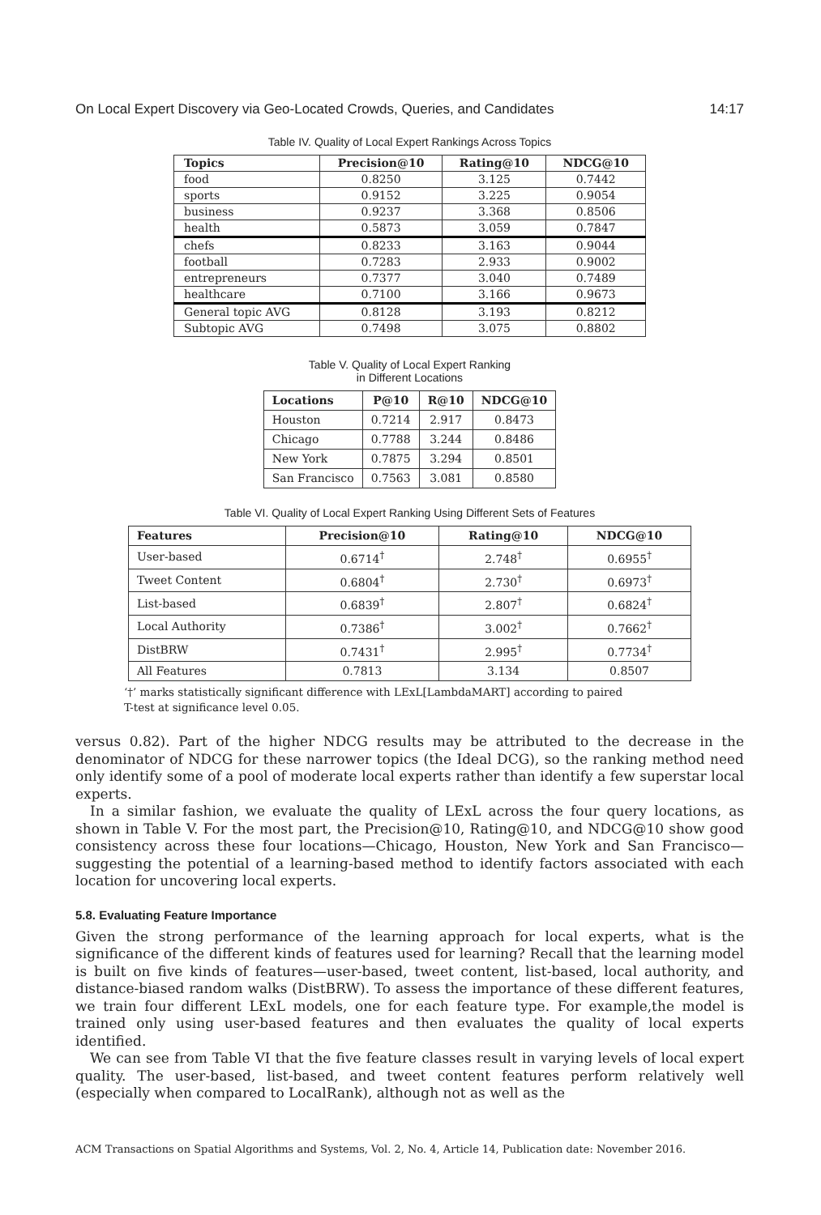On Local Expert Discovery via Geo-Located Crowds, Queries, and Candidates 14:17
Table IV. Quality of Local Expert Rankings Across Topics
| Topics | Precision@10 | Rating@10 | NDCG@10 |
| --- | --- | --- | --- |
| food | 0.8250 | 3.125 | 0.7442 |
| sports | 0.9152 | 3.225 | 0.9054 |
| business | 0.9237 | 3.368 | 0.8506 |
| health | 0.5873 | 3.059 | 0.7847 |
| chefs | 0.8233 | 3.163 | 0.9044 |
| football | 0.7283 | 2.933 | 0.9002 |
| entrepreneurs | 0.7377 | 3.040 | 0.7489 |
| healthcare | 0.7100 | 3.166 | 0.9673 |
| General topic AVG | 0.8128 | 3.193 | 0.8212 |
| Subtopic AVG | 0.7498 | 3.075 | 0.8802 |
Table V. Quality of Local Expert Ranking
in Different Locations
| Locations | P@10 | R@10 | NDCG@10 |
| --- | --- | --- | --- |
| Houston | 0.7214 | 2.917 | 0.8473 |
| Chicago | 0.7788 | 3.244 | 0.8486 |
| New York | 0.7875 | 3.294 | 0.8501 |
| San Francisco | 0.7563 | 3.081 | 0.8580 |
Table VI. Quality of Local Expert Ranking Using Different Sets of Features
| Features | Precision@10 | Rating@10 | NDCG@10 |
| --- | --- | --- | --- |
| User-based | 0.6714<sup>†</sup> | 2.748<sup>†</sup> | 0.6955<sup>†</sup> |
| Tweet Content | 0.6804<sup>†</sup> | 2.730<sup>†</sup> | 0.6973<sup>†</sup> |
| List-based | 0.6839<sup>†</sup> | 2.807<sup>†</sup> | 0.6824<sup>†</sup> |
| Local Authority | 0.7386<sup>†</sup> | 3.002<sup>†</sup> | 0.7662<sup>†</sup> |
| DistBRW | 0.7431<sup>†</sup> | 2.995<sup>†</sup> | 0.7734<sup>†</sup> |
| All Features | 0.7813 | 3.134 | 0.8507 |
‘†’ marks statistically significant difference with LExL[LambdaMART] according to paired
T-test at significance level 0.05.
versus 0.82). Part of the higher NDCG results may be attributed to the decrease in the denominator of NDCG for these narrower topics (the Ideal DCG), so the ranking method need only identify some of a pool of moderate local experts rather than identify a few superstar local experts.
In a similar fashion, we evaluate the quality of LExL across the four query locations, as shown in Table V. For the most part, the Precision@10, Rating@10, and NDCG@10 show good consistency across these four locations—Chicago, Houston, New York and San Francisco—suggesting the potential of a learning-based method to identify factors associated with each location for uncovering local experts.
5.8. Evaluating Feature Importance
Given the strong performance of the learning approach for local experts, what is the significance of the different kinds of features used for learning? Recall that the learning model is built on five kinds of features—user-based, tweet content, list-based, local authority, and distance-biased random walks (DistBRW). To assess the importance of these different features, we train four different LExL models, one for each feature type. For example,the model is trained only using user-based features and then evaluates the quality of local experts identified.
We can see from Table VI that the five feature classes result in varying levels of local expert quality. The user-based, list-based, and tweet content features perform relatively well (especially when compared to LocalRank), although not as well as the
ACM Transactions on Spatial Algorithms and Systems, Vol. 2, No. 4, Article 14, Publication date: November 2016.